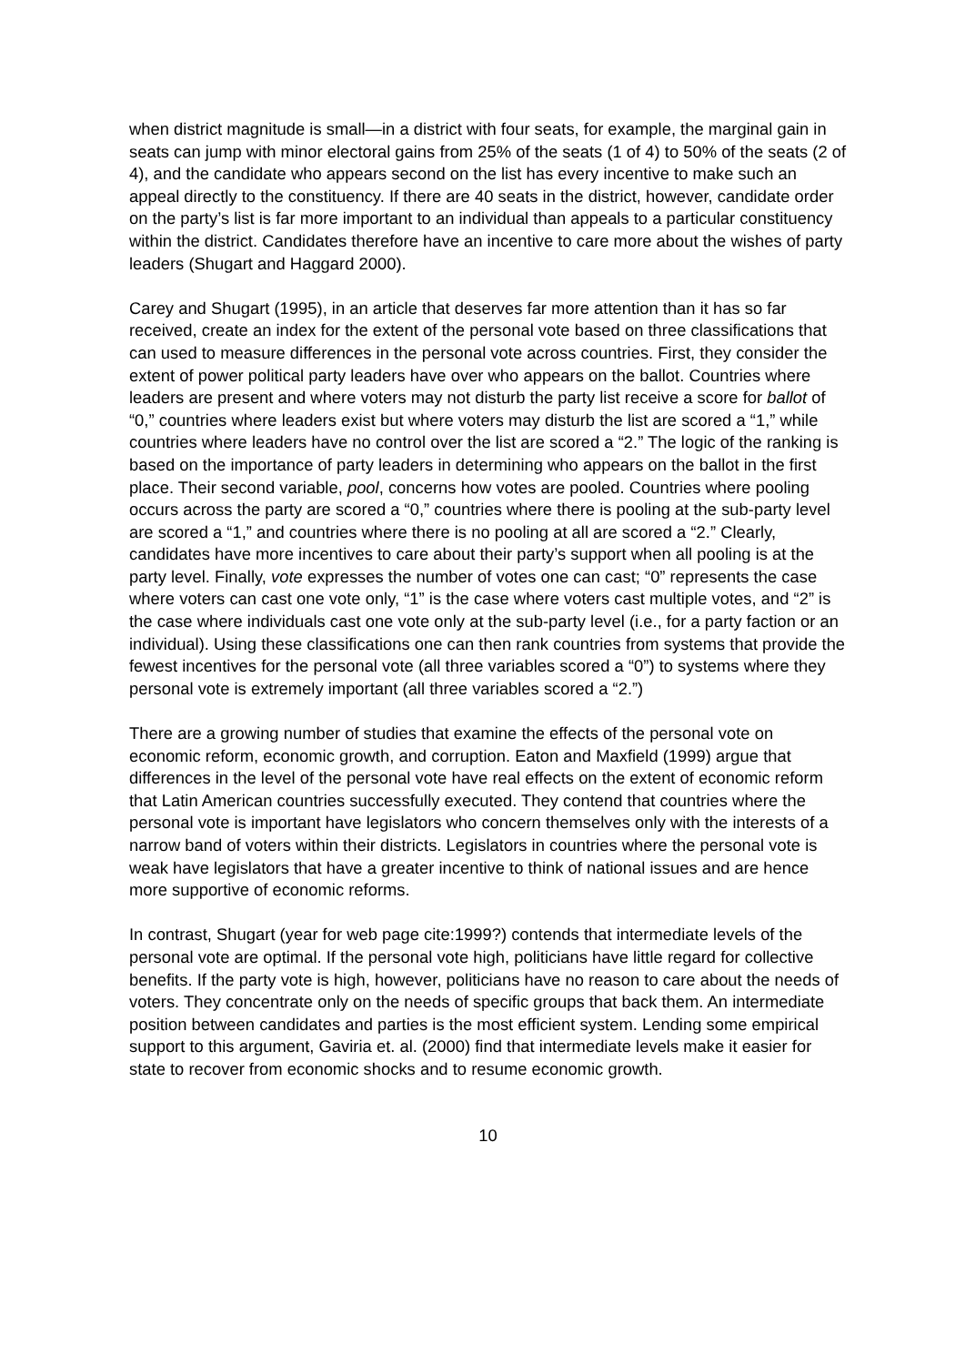when district magnitude is small—in a district with four seats, for example, the marginal gain in seats can jump with minor electoral gains from 25% of the seats (1 of 4) to 50% of the seats (2 of 4), and the candidate who appears second on the list has every incentive to make such an appeal directly to the constituency. If there are 40 seats in the district, however, candidate order on the party’s list is far more important to an individual than appeals to a particular constituency within the district. Candidates therefore have an incentive to care more about the wishes of party leaders (Shugart and Haggard 2000).
Carey and Shugart (1995), in an article that deserves far more attention than it has so far received, create an index for the extent of the personal vote based on three classifications that can used to measure differences in the personal vote across countries. First, they consider the extent of power political party leaders have over who appears on the ballot. Countries where leaders are present and where voters may not disturb the party list receive a score for ballot of “0,” countries where leaders exist but where voters may disturb the list are scored a “1,” while countries where leaders have no control over the list are scored a “2.” The logic of the ranking is based on the importance of party leaders in determining who appears on the ballot in the first place. Their second variable, pool, concerns how votes are pooled. Countries where pooling occurs across the party are scored a “0,” countries where there is pooling at the sub-party level are scored a “1,” and countries where there is no pooling at all are scored a “2.” Clearly, candidates have more incentives to care about their party’s support when all pooling is at the party level. Finally, vote expresses the number of votes one can cast; “0” represents the case where voters can cast one vote only, “1” is the case where voters cast multiple votes, and “2” is the case where individuals cast one vote only at the sub-party level (i.e., for a party faction or an individual). Using these classifications one can then rank countries from systems that provide the fewest incentives for the personal vote (all three variables scored a “0”) to systems where they personal vote is extremely important (all three variables scored a “2.”)
There are a growing number of studies that examine the effects of the personal vote on economic reform, economic growth, and corruption. Eaton and Maxfield (1999) argue that differences in the level of the personal vote have real effects on the extent of economic reform that Latin American countries successfully executed. They contend that countries where the personal vote is important have legislators who concern themselves only with the interests of a narrow band of voters within their districts. Legislators in countries where the personal vote is weak have legislators that have a greater incentive to think of national issues and are hence more supportive of economic reforms.
In contrast, Shugart (year for web page cite:1999?) contends that intermediate levels of the personal vote are optimal. If the personal vote high, politicians have little regard for collective benefits. If the party vote is high, however, politicians have no reason to care about the needs of voters. They concentrate only on the needs of specific groups that back them. An intermediate position between candidates and parties is the most efficient system. Lending some empirical support to this argument, Gaviria et. al. (2000) find that intermediate levels make it easier for state to recover from economic shocks and to resume economic growth.
10